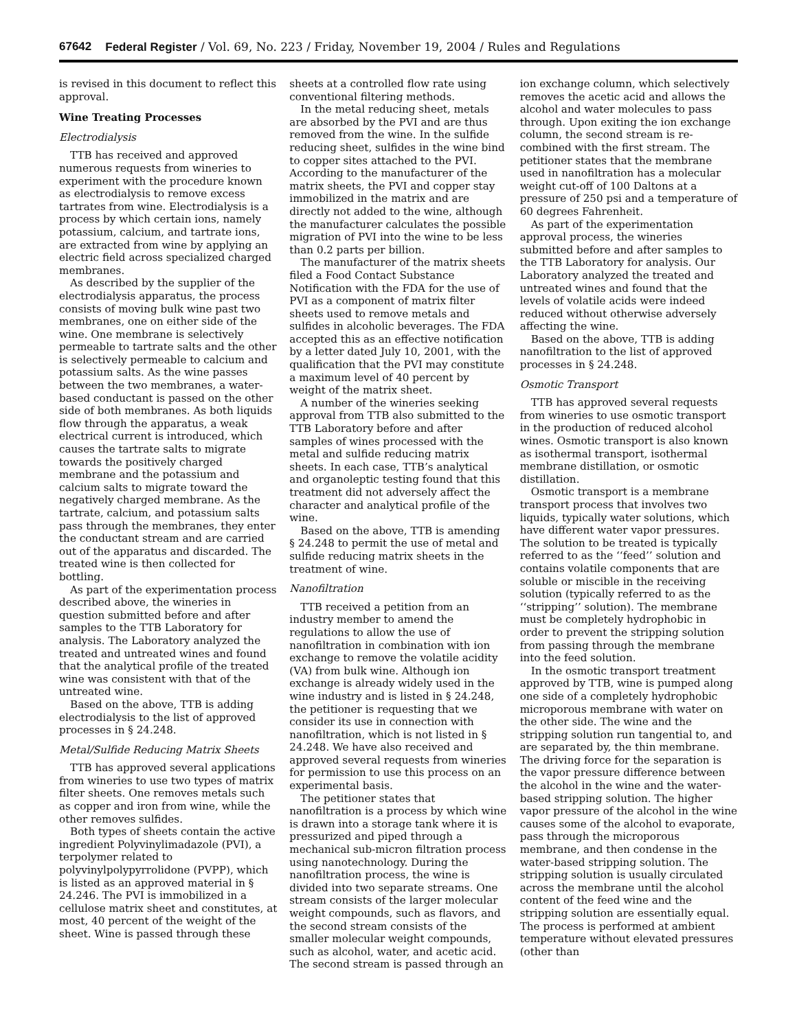67642 Federal Register / Vol. 69, No. 223 / Friday, November 19, 2004 / Rules and Regulations
is revised in this document to reflect this approval.
Wine Treating Processes
Electrodialysis
TTB has received and approved numerous requests from wineries to experiment with the procedure known as electrodialysis to remove excess tartrates from wine. Electrodialysis is a process by which certain ions, namely potassium, calcium, and tartrate ions, are extracted from wine by applying an electric field across specialized charged membranes.
As described by the supplier of the electrodialysis apparatus, the process consists of moving bulk wine past two membranes, one on either side of the wine. One membrane is selectively permeable to tartrate salts and the other is selectively permeable to calcium and potassium salts. As the wine passes between the two membranes, a water-based conductant is passed on the other side of both membranes. As both liquids flow through the apparatus, a weak electrical current is introduced, which causes the tartrate salts to migrate towards the positively charged membrane and the potassium and calcium salts to migrate toward the negatively charged membrane. As the tartrate, calcium, and potassium salts pass through the membranes, they enter the conductant stream and are carried out of the apparatus and discarded. The treated wine is then collected for bottling.
As part of the experimentation process described above, the wineries in question submitted before and after samples to the TTB Laboratory for analysis. The Laboratory analyzed the treated and untreated wines and found that the analytical profile of the treated wine was consistent with that of the untreated wine.
Based on the above, TTB is adding electrodialysis to the list of approved processes in § 24.248.
Metal/Sulfide Reducing Matrix Sheets
TTB has approved several applications from wineries to use two types of matrix filter sheets. One removes metals such as copper and iron from wine, while the other removes sulfides.
Both types of sheets contain the active ingredient Polyvinylimadazole (PVI), a terpolymer related to polyvinylpolypyrrolidone (PVPP), which is listed as an approved material in § 24.246. The PVI is immobilized in a cellulose matrix sheet and constitutes, at most, 40 percent of the weight of the sheet. Wine is passed through these
sheets at a controlled flow rate using conventional filtering methods.
In the metal reducing sheet, metals are absorbed by the PVI and are thus removed from the wine. In the sulfide reducing sheet, sulfides in the wine bind to copper sites attached to the PVI. According to the manufacturer of the matrix sheets, the PVI and copper stay immobilized in the matrix and are directly not added to the wine, although the manufacturer calculates the possible migration of PVI into the wine to be less than 0.2 parts per billion.
The manufacturer of the matrix sheets filed a Food Contact Substance Notification with the FDA for the use of PVI as a component of matrix filter sheets used to remove metals and sulfides in alcoholic beverages. The FDA accepted this as an effective notification by a letter dated July 10, 2001, with the qualification that the PVI may constitute a maximum level of 40 percent by weight of the matrix sheet.
A number of the wineries seeking approval from TTB also submitted to the TTB Laboratory before and after samples of wines processed with the metal and sulfide reducing matrix sheets. In each case, TTB’s analytical and organoleptic testing found that this treatment did not adversely affect the character and analytical profile of the wine.
Based on the above, TTB is amending § 24.248 to permit the use of metal and sulfide reducing matrix sheets in the treatment of wine.
Nanofiltration
TTB received a petition from an industry member to amend the regulations to allow the use of nanofiltration in combination with ion exchange to remove the volatile acidity (VA) from bulk wine. Although ion exchange is already widely used in the wine industry and is listed in § 24.248, the petitioner is requesting that we consider its use in connection with nanofiltration, which is not listed in § 24.248. We have also received and approved several requests from wineries for permission to use this process on an experimental basis.
The petitioner states that nanofiltration is a process by which wine is drawn into a storage tank where it is pressurized and piped through a mechanical sub-micron filtration process using nanotechnology. During the nanofiltration process, the wine is divided into two separate streams. One stream consists of the larger molecular weight compounds, such as flavors, and the second stream consists of the smaller molecular weight compounds, such as alcohol, water, and acetic acid. The second stream is passed through an
ion exchange column, which selectively removes the acetic acid and allows the alcohol and water molecules to pass through. Upon exiting the ion exchange column, the second stream is re-combined with the first stream. The petitioner states that the membrane used in nanofiltration has a molecular weight cut-off of 100 Daltons at a pressure of 250 psi and a temperature of 60 degrees Fahrenheit.
As part of the experimentation approval process, the wineries submitted before and after samples to the TTB Laboratory for analysis. Our Laboratory analyzed the treated and untreated wines and found that the levels of volatile acids were indeed reduced without otherwise adversely affecting the wine.
Based on the above, TTB is adding nanofiltration to the list of approved processes in § 24.248.
Osmotic Transport
TTB has approved several requests from wineries to use osmotic transport in the production of reduced alcohol wines. Osmotic transport is also known as isothermal transport, isothermal membrane distillation, or osmotic distillation.
Osmotic transport is a membrane transport process that involves two liquids, typically water solutions, which have different water vapor pressures. The solution to be treated is typically referred to as the ‘‘feed’’ solution and contains volatile components that are soluble or miscible in the receiving solution (typically referred to as the ‘‘stripping’’ solution). The membrane must be completely hydrophobic in order to prevent the stripping solution from passing through the membrane into the feed solution.
In the osmotic transport treatment approved by TTB, wine is pumped along one side of a completely hydrophobic microporous membrane with water on the other side. The wine and the stripping solution run tangential to, and are separated by, the thin membrane. The driving force for the separation is the vapor pressure difference between the alcohol in the wine and the water-based stripping solution. The higher vapor pressure of the alcohol in the wine causes some of the alcohol to evaporate, pass through the microporous membrane, and then condense in the water-based stripping solution. The stripping solution is usually circulated across the membrane until the alcohol content of the feed wine and the stripping solution are essentially equal. The process is performed at ambient temperature without elevated pressures (other than